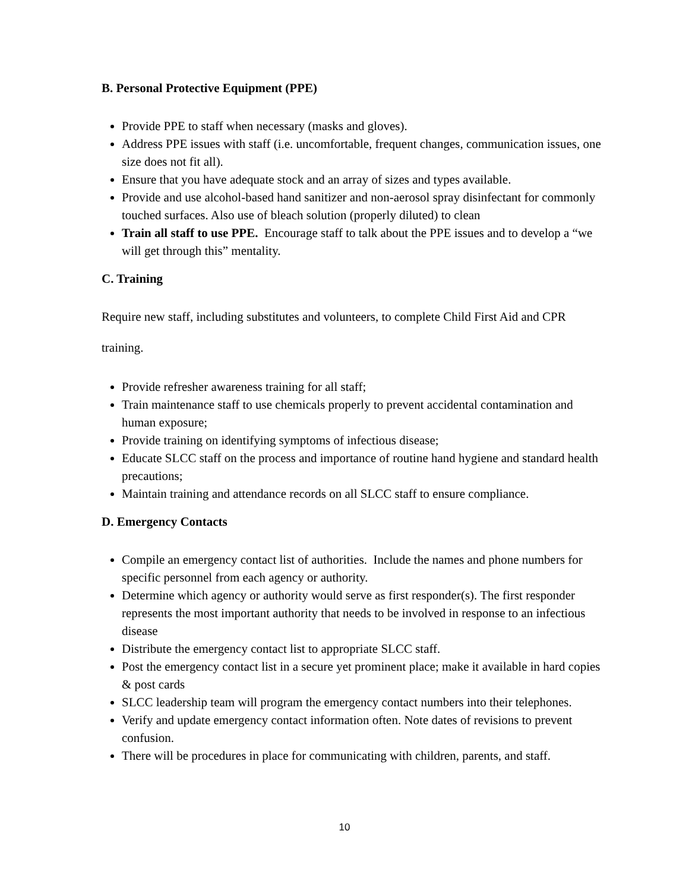B. Personal Protective Equipment (PPE)
Provide PPE to staff when necessary (masks and gloves).
Address PPE issues with staff (i.e. uncomfortable, frequent changes, communication issues, one size does not fit all).
Ensure that you have adequate stock and an array of sizes and types available.
Provide and use alcohol-based hand sanitizer and non-aerosol spray disinfectant for commonly touched surfaces. Also use of bleach solution (properly diluted) to clean
Train all staff to use PPE. Encourage staff to talk about the PPE issues and to develop a “we will get through this” mentality.
C. Training
Require new staff, including substitutes and volunteers, to complete Child First Aid and CPR
training.
Provide refresher awareness training for all staff;
Train maintenance staff to use chemicals properly to prevent accidental contamination and human exposure;
Provide training on identifying symptoms of infectious disease;
Educate SLCC staff on the process and importance of routine hand hygiene and standard health precautions;
Maintain training and attendance records on all SLCC staff to ensure compliance.
D. Emergency Contacts
Compile an emergency contact list of authorities. Include the names and phone numbers for specific personnel from each agency or authority.
Determine which agency or authority would serve as first responder(s). The first responder represents the most important authority that needs to be involved in response to an infectious disease
Distribute the emergency contact list to appropriate SLCC staff.
Post the emergency contact list in a secure yet prominent place; make it available in hard copies & post cards
SLCC leadership team will program the emergency contact numbers into their telephones.
Verify and update emergency contact information often. Note dates of revisions to prevent confusion.
There will be procedures in place for communicating with children, parents, and staff.
10